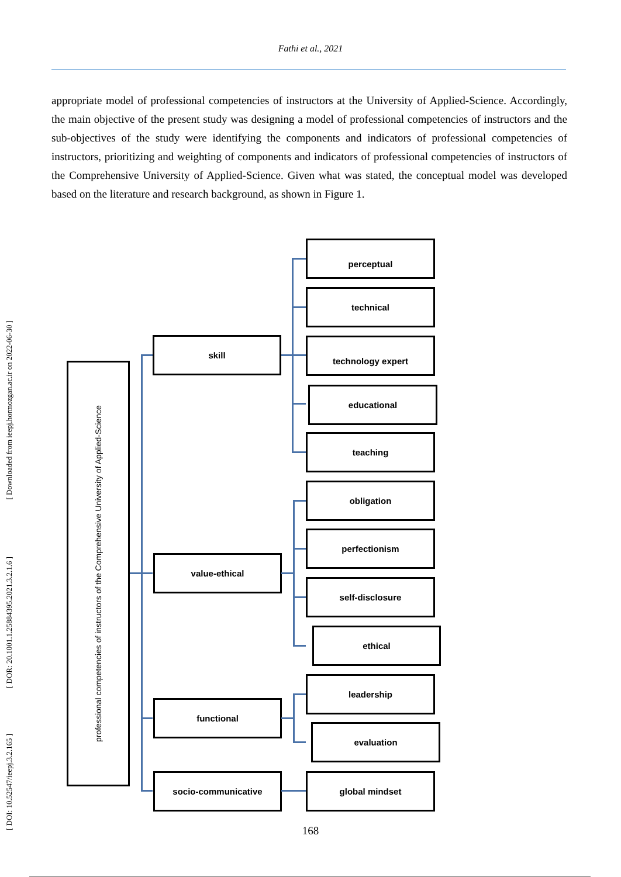Fathi et al., 2021
[ DOI: 10.52547/ieepj.3.2.165 ] [ DOR: 20.1001.1.25884395.2021.3.2.1.6 ] [ Downloaded from ieepj.hormozgan.ac.ir on 2022-06-30 ]
appropriate model of professional competencies of instructors at the University of Applied-Science. Accordingly, the main objective of the present study was designing a model of professional competencies of instructors and the sub-objectives of the study were identifying the components and indicators of professional competencies of instructors, prioritizing and weighting of components and indicators of professional competencies of instructors of the Comprehensive University of Applied-Science. Given what was stated, the conceptual model was developed based on the literature and research background, as shown in Figure 1.
professional competencies of instructors of the Comprehensive University of Applied-Science
skill
value-ethical
functional
socio-communicative
perceptual
technical
technology expert
educational
teaching
obligation
perfectionism
self-disclosure
ethical
leadership
evaluation
global mindset
168